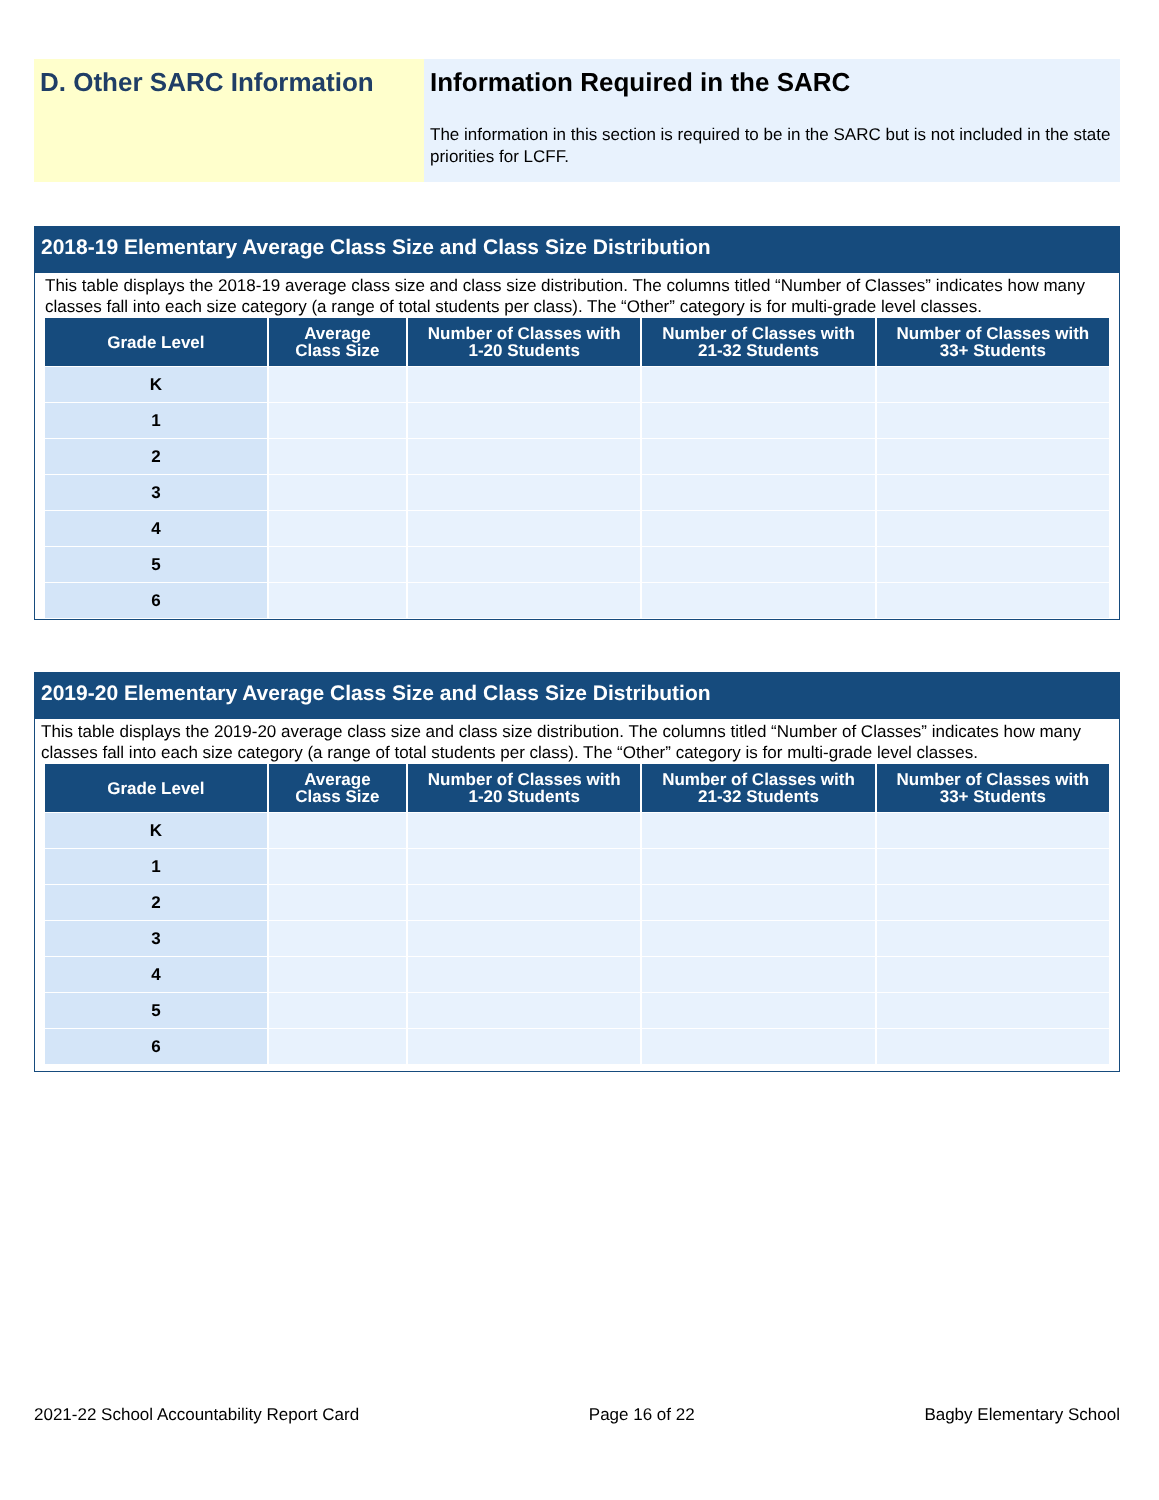D. Other SARC Information Information Required in the SARC
The information in this section is required to be in the SARC but is not included in the state priorities for LCFF.
2018-19 Elementary Average Class Size and Class Size Distribution
This table displays the 2018-19 average class size and class size distribution. The columns titled “Number of Classes” indicates how many classes fall into each size category (a range of total students per class). The “Other” category is for multi-grade level classes.
| Grade Level | Average Class Size | Number of Classes with 1-20 Students | Number of Classes with 21-32 Students | Number of Classes with 33+ Students |
| --- | --- | --- | --- | --- |
| K | | | | |
| 1 | | | | |
| 2 | | | | |
| 3 | | | | |
| 4 | | | | |
| 5 | | | | |
| 6 | | | | |
2019-20 Elementary Average Class Size and Class Size Distribution
This table displays the 2019-20 average class size and class size distribution. The columns titled “Number of Classes” indicates how many classes fall into each size category (a range of total students per class). The “Other” category is for multi-grade level classes.
| Grade Level | Average Class Size | Number of Classes with 1-20 Students | Number of Classes with 21-32 Students | Number of Classes with 33+ Students |
| --- | --- | --- | --- | --- |
| K | | | | |
| 1 | | | | |
| 2 | | | | |
| 3 | | | | |
| 4 | | | | |
| 5 | | | | |
| 6 | | | | |
2021-22 School Accountability Report Card Page 16 of 22 Bagby Elementary School